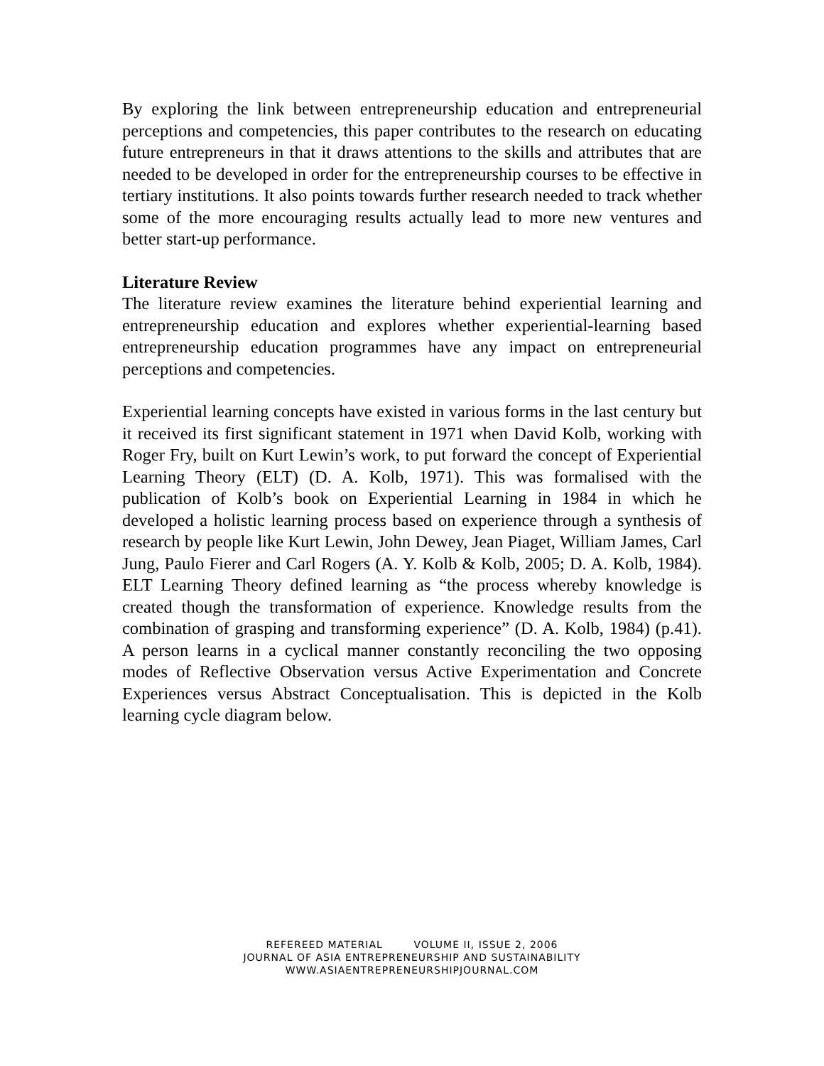By exploring the link between entrepreneurship education and entrepreneurial perceptions and competencies, this paper contributes to the research on educating future entrepreneurs in that it draws attentions to the skills and attributes that are needed to be developed in order for the entrepreneurship courses to be effective in tertiary institutions. It also points towards further research needed to track whether some of the more encouraging results actually lead to more new ventures and better start-up performance.
Literature Review
The literature review examines the literature behind experiential learning and entrepreneurship education and explores whether experiential-learning based entrepreneurship education programmes have any impact on entrepreneurial perceptions and competencies.
Experiential learning concepts have existed in various forms in the last century but it received its first significant statement in 1971 when David Kolb, working with Roger Fry, built on Kurt Lewin’s work, to put forward the concept of Experiential Learning Theory (ELT) (D. A. Kolb, 1971). This was formalised with the publication of Kolb’s book on Experiential Learning in 1984 in which he developed a holistic learning process based on experience through a synthesis of research by people like Kurt Lewin, John Dewey, Jean Piaget, William James, Carl Jung, Paulo Fierer and Carl Rogers (A. Y. Kolb & Kolb, 2005; D. A. Kolb, 1984). ELT Learning Theory defined learning as “the process whereby knowledge is created though the transformation of experience. Knowledge results from the combination of grasping and transforming experience” (D. A. Kolb, 1984) (p.41). A person learns in a cyclical manner constantly reconciling the two opposing modes of Reflective Observation versus Active Experimentation and Concrete Experiences versus Abstract Conceptualisation. This is depicted in the Kolb learning cycle diagram below.
REFEREED MATERIAL VOLUME II, ISSUE 2, 2006
JOURNAL OF ASIA ENTREPRENEURSHIP AND SUSTAINABILITY
WWW.ASIAENTREPRENEURSHIPJOURNAL.COM